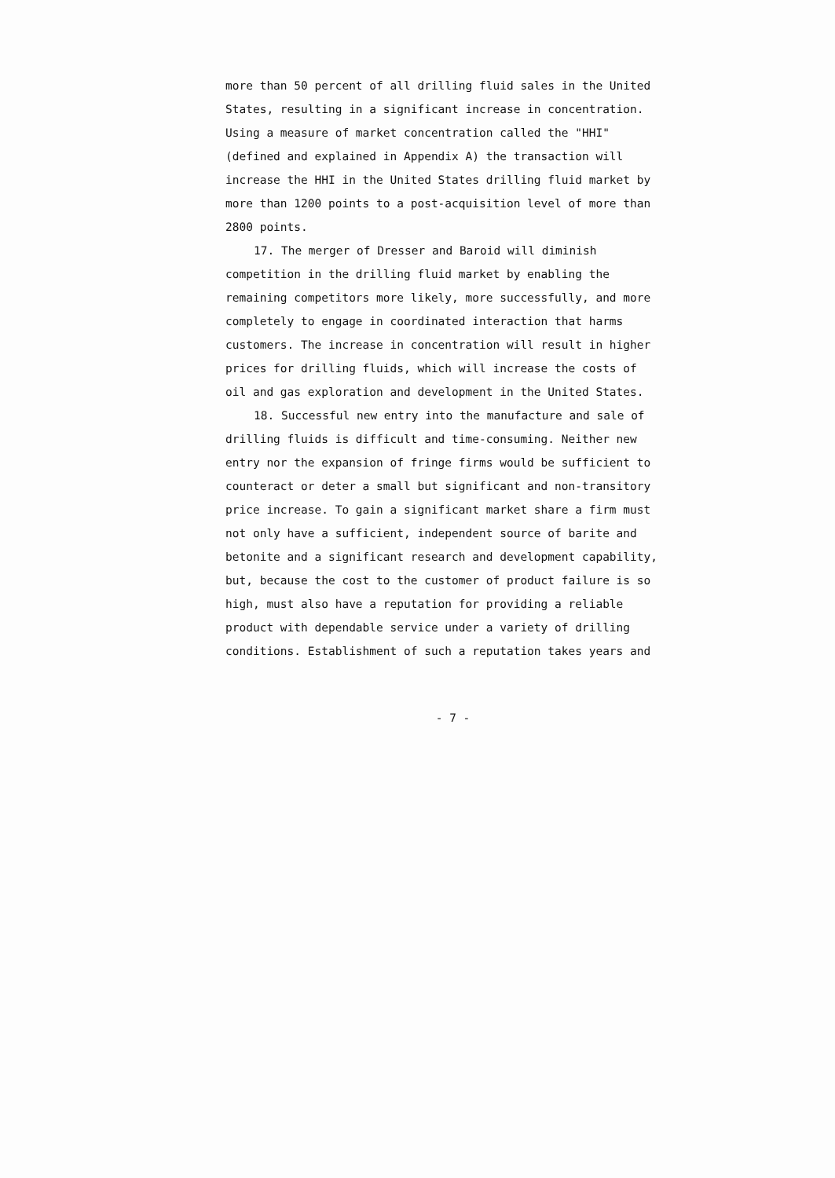more than 50 percent of all drilling fluid sales in the United
States, resulting in a significant increase in concentration.
Using a measure of market concentration called the "HHI"
(defined and explained in Appendix A) the transaction will
increase the HHI in the United States drilling fluid market by
more than 1200 points to a post-acquisition level of more than
2800 points.
17. The merger of Dresser and Baroid will diminish
competition in the drilling fluid market by enabling the
remaining competitors more likely, more successfully, and more
completely to engage in coordinated interaction that harms
customers. The increase in concentration will result in higher
prices for drilling fluids, which will increase the costs of
oil and gas exploration and development in the United States.
18. Successful new entry into the manufacture and sale of
drilling fluids is difficult and time-consuming. Neither new
entry nor the expansion of fringe firms would be sufficient to
counteract or deter a small but significant and non-transitory
price increase. To gain a significant market share a firm must
not only have a sufficient, independent source of barite and
betonite and a significant research and development capability,
but, because the cost to the customer of product failure is so
high, must also have a reputation for providing a reliable
product with dependable service under a variety of drilling
conditions. Establishment of such a reputation takes years and
- 7 -